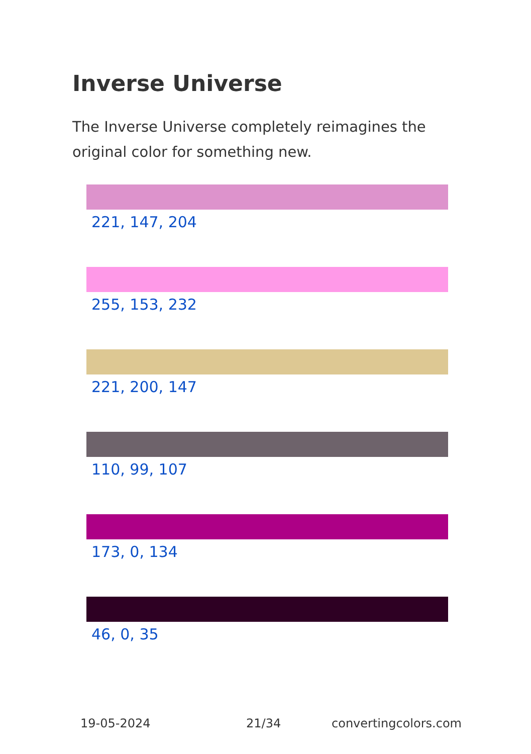Inverse Universe
The Inverse Universe completely reimagines the original color for something new.
221, 147, 204
255, 153, 232
221, 200, 147
110, 99, 107
173, 0, 134
46, 0, 35
19-05-2024 21/34 convertingcolors.com